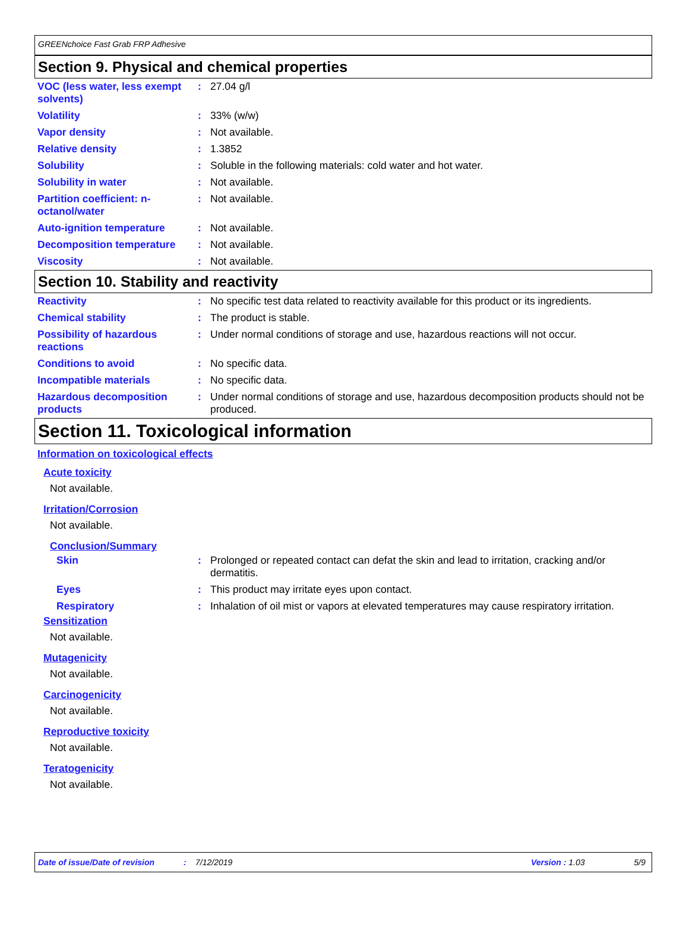GREENchoice Fast Grab FRP Adhesive
Section 9. Physical and chemical properties
| VOC (less water, less exempt solvents) | : | 27.04 g/l |
| Volatility | : | 33% (w/w) |
| Vapor density | : | Not available. |
| Relative density | : | 1.3852 |
| Solubility | : | Soluble in the following materials: cold water and hot water. |
| Solubility in water | : | Not available. |
| Partition coefficient: n-octanol/water | : | Not available. |
| Auto-ignition temperature | : | Not available. |
| Decomposition temperature | : | Not available. |
| Viscosity | : | Not available. |
Section 10. Stability and reactivity
| Reactivity | : | No specific test data related to reactivity available for this product or its ingredients. |
| Chemical stability | : | The product is stable. |
| Possibility of hazardous reactions | : | Under normal conditions of storage and use, hazardous reactions will not occur. |
| Conditions to avoid | : | No specific data. |
| Incompatible materials | : | No specific data. |
| Hazardous decomposition products | : | Under normal conditions of storage and use, hazardous decomposition products should not be produced. |
Section 11. Toxicological information
Information on toxicological effects
Acute toxicity
Not available.
Irritation/Corrosion
Not available.
Conclusion/Summary
| Skin | : | Prolonged or repeated contact can defat the skin and lead to irritation, cracking and/or dermatitis. |
| Eyes | : | This product may irritate eyes upon contact. |
| Respiratory | : | Inhalation of oil mist or vapors at elevated temperatures may cause respiratory irritation. |
Sensitization
Not available.
Mutagenicity
Not available.
Carcinogenicity
Not available.
Reproductive toxicity
Not available.
Teratogenicity
Not available.
Date of issue/Date of revision: 7/12/2019 Version : 1.03 5/9